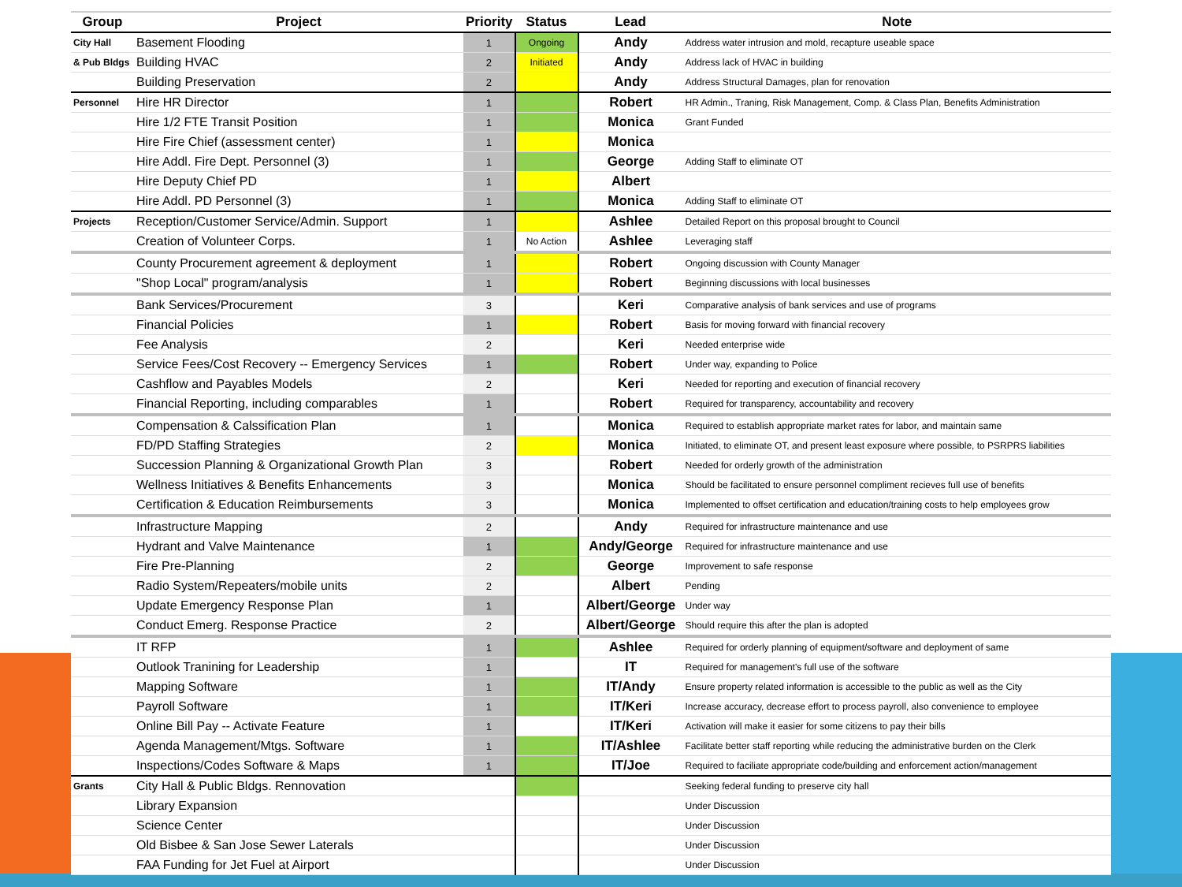| Group | Project | Priority | Status | Lead | Note |
| --- | --- | --- | --- | --- | --- |
| City Hall | Basement Flooding | 1 | Ongoing | Andy | Address water intrusion and mold, recapture useable space |
| & Pub Bldgs | Building HVAC | 2 | Initiated | Andy | Address lack of HVAC in building |
| | Building Preservation | 2 | | Andy | Address Structural Damages, plan for renovation |
| Personnel | Hire HR Director | 1 | | Robert | HR Admin., Traning, Risk Management, Comp. & Class Plan, Benefits Administration |
| | Hire 1/2 FTE Transit Position | 1 | | Monica | Grant Funded |
| | Hire Fire Chief (assessment center) | 1 | | Monica | |
| | Hire Addl. Fire Dept. Personnel (3) | 1 | | George | Adding Staff to eliminate OT |
| | Hire Deputy Chief PD | 1 | | Albert | |
| | Hire Addl. PD Personnel (3) | 1 | | Monica | Adding Staff to eliminate OT |
| Projects | Reception/Customer Service/Admin. Support | 1 | | Ashlee | Detailed Report on this proposal brought to Council |
| | Creation of Volunteer Corps. | 1 | No Action | Ashlee | Leveraging staff |
| | County Procurement agreement & deployment | 1 | | Robert | Ongoing discussion with County Manager |
| | "Shop Local" program/analysis | 1 | | Robert | Beginning discussions with local businesses |
| | Bank Services/Procurement | 3 | | Keri | Comparative analysis of bank services and use of programs |
| | Financial Policies | 1 | | Robert | Basis for moving forward with financial recovery |
| | Fee Analysis | 2 | | Keri | Needed enterprise wide |
| | Service Fees/Cost Recovery -- Emergency Services | 1 | | Robert | Under way, expanding to Police |
| | Cashflow and Payables Models | 2 | | Keri | Needed for reporting and execution of financial recovery |
| | Financial Reporting, including comparables | 1 | | Robert | Required for transparency, accountability and recovery |
| | Compensation & Calssification Plan | 1 | | Monica | Required to establish appropriate market rates for labor, and maintain same |
| | FD/PD Staffing Strategies | 2 | | Monica | Initiated, to eliminate OT, and present least exposure where possible, to PSRPRS liabilities |
| | Succession Planning & Organizational Growth Plan | 3 | | Robert | Needed for orderly growth of the administration |
| | Wellness Initiatives & Benefits Enhancements | 3 | | Monica | Should be facilitated to ensure personnel compliment recieves full use of benefits |
| | Certification & Education Reimbursements | 3 | | Monica | Implemented to offset certification and education/training costs to help employees grow |
| | Infrastructure Mapping | 2 | | Andy | Required for infrastructure maintenance and use |
| | Hydrant and Valve Maintenance | 1 | | Andy/George | Required for infrastructure maintenance and use |
| | Fire Pre-Planning | 2 | | George | Improvement to safe response |
| | Radio System/Repeaters/mobile units | 2 | | Albert | Pending |
| | Update Emergency Response Plan | 1 | | Albert/George | Under way |
| | Conduct Emerg. Response Practice | 2 | | Albert/George | Should require this after the plan is adopted |
| | IT RFP | 1 | | Ashlee | Required for orderly planning of equipment/software and deployment of same |
| | Outlook Tranining for Leadership | 1 | | IT | Required for management's full use of the software |
| | Mapping Software | 1 | | IT/Andy | Ensure property related information is accessible to the public as well as the City |
| | Payroll Software | 1 | | IT/Keri | Increase accuracy, decrease effort to process payroll, also convenience to employee |
| | Online Bill Pay -- Activate Feature | 1 | | IT/Keri | Activation will make it easier for some citizens to pay their bills |
| | Agenda Management/Mtgs. Software | 1 | | IT/Ashlee | Facilitate better staff reporting while reducing the administrative burden on the Clerk |
| | Inspections/Codes Software & Maps | 1 | | IT/Joe | Required to faciliate appropriate code/building and enforcement action/management |
| Grants | City Hall & Public Bldgs. Rennovation | | | | Seeking federal funding to preserve city hall |
| | Library Expansion | | | | Under Discussion |
| | Science Center | | | | Under Discussion |
| | Old Bisbee & San Jose Sewer Laterals | | | | Under Discussion |
| | FAA Funding for Jet Fuel at Airport | | | | Under Discussion |